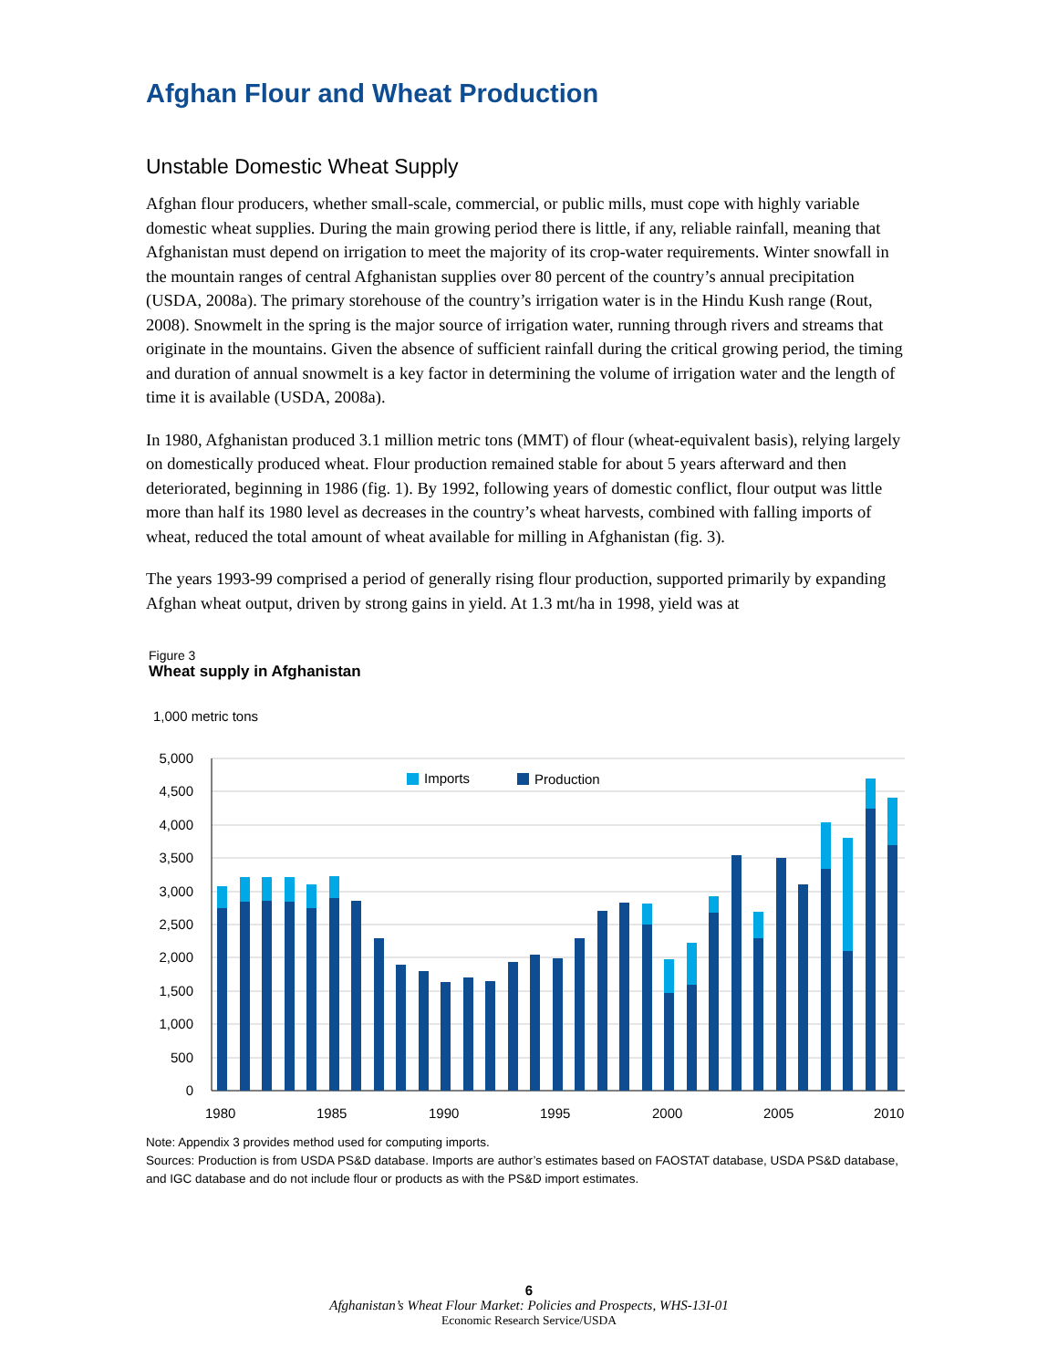Afghan Flour and Wheat Production
Unstable Domestic Wheat Supply
Afghan flour producers, whether small-scale, commercial, or public mills, must cope with highly variable domestic wheat supplies. During the main growing period there is little, if any, reliable rainfall, meaning that Afghanistan must depend on irrigation to meet the majority of its crop-water requirements. Winter snowfall in the mountain ranges of central Afghanistan supplies over 80 percent of the country’s annual precipitation (USDA, 2008a). The primary storehouse of the country’s irrigation water is in the Hindu Kush range (Rout, 2008). Snowmelt in the spring is the major source of irrigation water, running through rivers and streams that originate in the mountains. Given the absence of sufficient rainfall during the critical growing period, the timing and duration of annual snowmelt is a key factor in determining the volume of irrigation water and the length of time it is available (USDA, 2008a).
In 1980, Afghanistan produced 3.1 million metric tons (MMT) of flour (wheat-equivalent basis), relying largely on domestically produced wheat. Flour production remained stable for about 5 years afterward and then deteriorated, beginning in 1986 (fig. 1). By 1992, following years of domestic conflict, flour output was little more than half its 1980 level as decreases in the country’s wheat harvests, combined with falling imports of wheat, reduced the total amount of wheat available for milling in Afghanistan (fig. 3).
The years 1993-99 comprised a period of generally rising flour production, supported primarily by expanding Afghan wheat output, driven by strong gains in yield. At 1.3 mt/ha in 1998, yield was at
Figure 3
Wheat supply in Afghanistan
1,000 metric tons
5,000
4,500
4,000
3,500
3,000
2,500
2,000
1,500
1,000
500
0
Imports
Production
1980
1985
1990
1995
2000
2005
2010
Note: Appendix 3 provides method used for computing imports.
Sources: Production is from USDA PS&D database. Imports are author’s estimates based on FAOSTAT database, USDA PS&D database, and IGC database and do not include flour or products as with the PS&D import estimates.
6
Afghanistan’s Wheat Flour Market: Policies and Prospects, WHS-13I-01
Economic Research Service/USDA